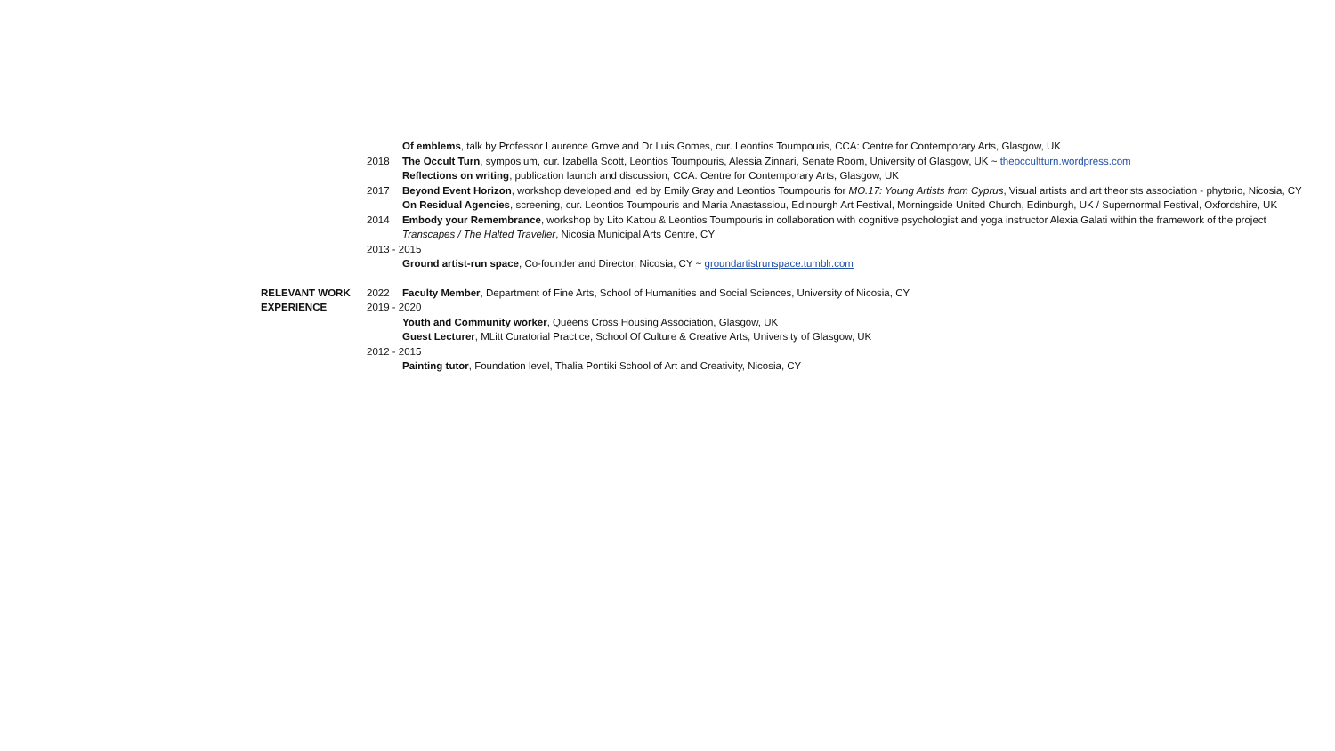Of emblems, talk by Professor Laurence Grove and Dr Luis Gomes, cur. Leontios Toumpouris, CCA: Centre for Contemporary Arts, Glasgow, UK
2018 The Occult Turn, symposium, cur. Izabella Scott, Leontios Toumpouris, Alessia Zinnari, Senate Room, University of Glasgow, UK ~ theoccultturn.wordpress.com
Reflections on writing, publication launch and discussion, CCA: Centre for Contemporary Arts, Glasgow, UK
2017 Beyond Event Horizon, workshop developed and led by Emily Gray and Leontios Toumpouris for MO.17: Young Artists from Cyprus, Visual artists and art theorists association - phytorio, Nicosia, CY
On Residual Agencies, screening, cur. Leontios Toumpouris and Maria Anastassiou, Edinburgh Art Festival, Morningside United Church, Edinburgh, UK / Supernormal Festival, Oxfordshire, UK
2014 Embody your Remembrance, workshop by Lito Kattou & Leontios Toumpouris in collaboration with cognitive psychologist and yoga instructor Alexia Galati within the framework of the project Transcapes / The Halted Traveller, Nicosia Municipal Arts Centre, CY
2013 - 2015
Ground artist-run space, Co-founder and Director, Nicosia, CY ~ groundartistrunspace.tumblr.com
RELEVANT WORK 2022 Faculty Member, Department of Fine Arts, School of Humanities and Social Sciences, University of Nicosia, CY
EXPERIENCE 2019 - 2020
Youth and Community worker, Queens Cross Housing Association, Glasgow, UK
Guest Lecturer, MLitt Curatorial Practice, School Of Culture & Creative Arts, University of Glasgow, UK
2012 - 2015
Painting tutor, Foundation level, Thalia Pontiki School of Art and Creativity, Nicosia, CY